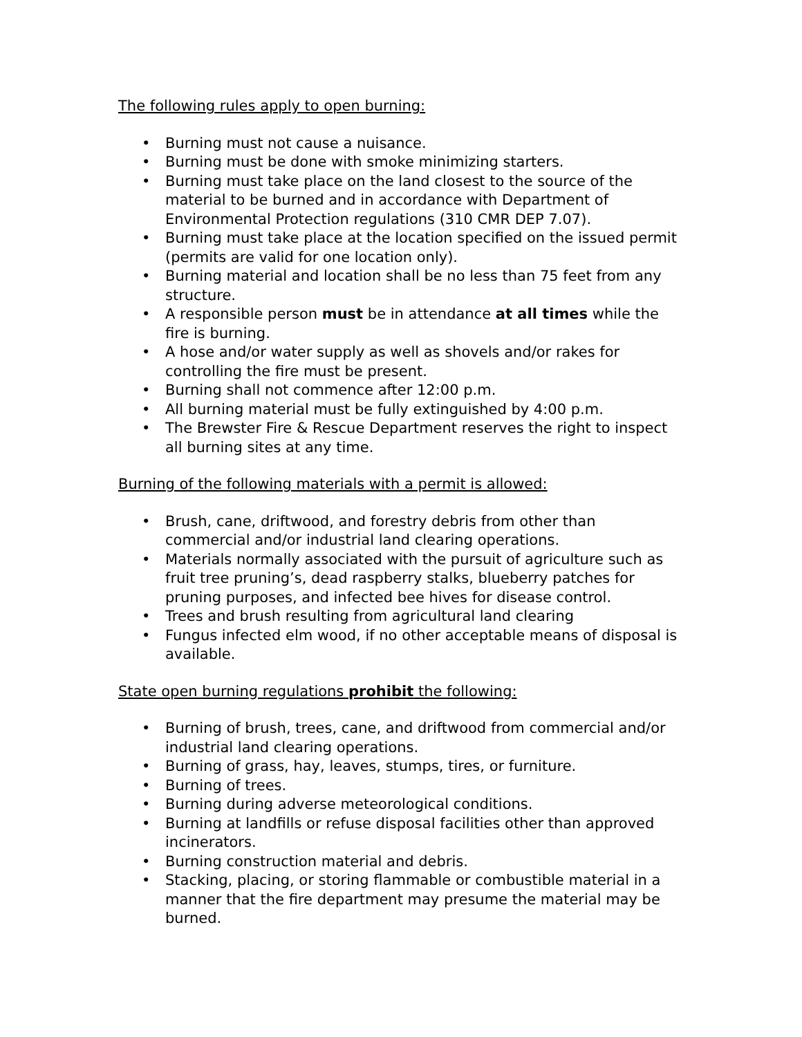The following rules apply to open burning:
• Burning must not cause a nuisance.
• Burning must be done with smoke minimizing starters.
• Burning must take place on the land closest to the source of the material to be burned and in accordance with Department of Environmental Protection regulations (310 CMR DEP 7.07).
• Burning must take place at the location specified on the issued permit (permits are valid for one location only).
• Burning material and location shall be no less than 75 feet from any structure.
• A responsible person must be in attendance at all times while the fire is burning.
• A hose and/or water supply as well as shovels and/or rakes for controlling the fire must be present.
• Burning shall not commence after 12:00 p.m.
• All burning material must be fully extinguished by 4:00 p.m.
• The Brewster Fire & Rescue Department reserves the right to inspect all burning sites at any time.
Burning of the following materials with a permit is allowed:
• Brush, cane, driftwood, and forestry debris from other than commercial and/or industrial land clearing operations.
• Materials normally associated with the pursuit of agriculture such as fruit tree pruning’s, dead raspberry stalks, blueberry patches for pruning purposes, and infected bee hives for disease control.
• Trees and brush resulting from agricultural land clearing
• Fungus infected elm wood, if no other acceptable means of disposal is available.
State open burning regulations prohibit the following:
• Burning of brush, trees, cane, and driftwood from commercial and/or industrial land clearing operations.
• Burning of grass, hay, leaves, stumps, tires, or furniture.
• Burning of trees.
• Burning during adverse meteorological conditions.
• Burning at landfills or refuse disposal facilities other than approved incinerators.
• Burning construction material and debris.
• Stacking, placing, or storing flammable or combustible material in a manner that the fire department may presume the material may be burned.